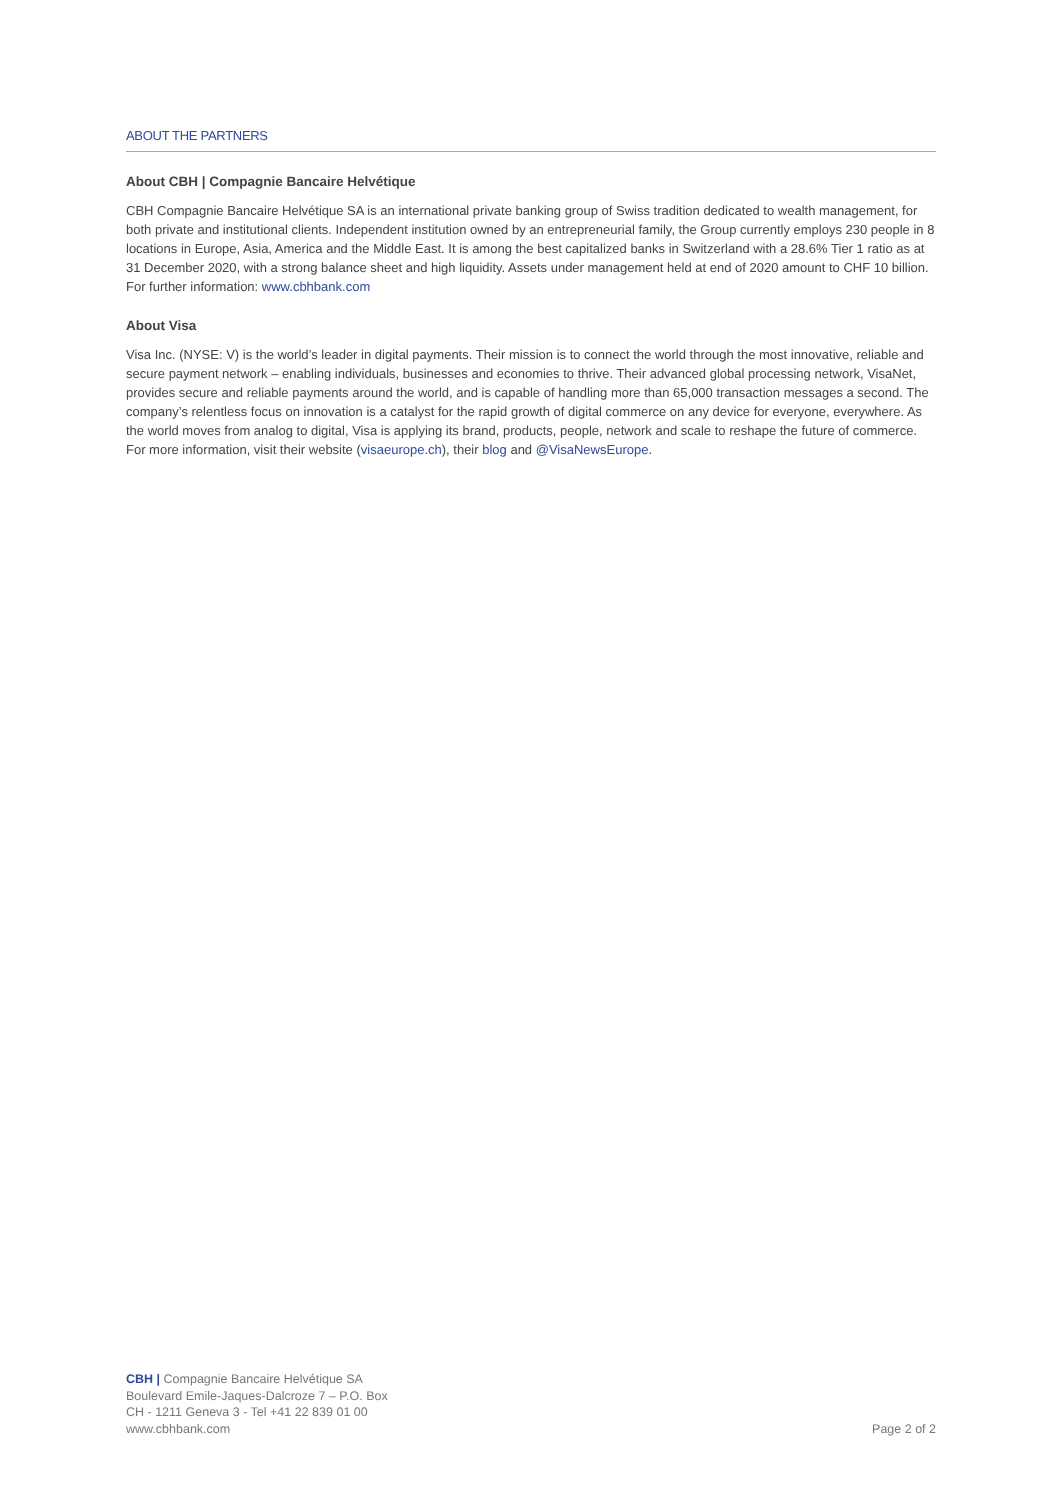ABOUT THE PARTNERS
About CBH | Compagnie Bancaire Helvétique
CBH Compagnie Bancaire Helvétique SA is an international private banking group of Swiss tradition dedicated to wealth management, for both private and institutional clients. Independent institution owned by an entrepreneurial family, the Group currently employs 230 people in 8 locations in Europe, Asia, America and the Middle East. It is among the best capitalized banks in Switzerland with a 28.6% Tier 1 ratio as at 31 December 2020, with a strong balance sheet and high liquidity. Assets under management held at end of 2020 amount to CHF 10 billion. For further information: www.cbhbank.com
About Visa
Visa Inc. (NYSE: V) is the world’s leader in digital payments. Their mission is to connect the world through the most innovative, reliable and secure payment network – enabling individuals, businesses and economies to thrive. Their advanced global processing network, VisaNet, provides secure and reliable payments around the world, and is capable of handling more than 65,000 transaction messages a second. The company’s relentless focus on innovation is a catalyst for the rapid growth of digital commerce on any device for everyone, everywhere. As the world moves from analog to digital, Visa is applying its brand, products, people, network and scale to reshape the future of commerce. For more information, visit their website (visaeurope.ch), their blog and @VisaNewsEurope.
CBH | Compagnie Bancaire Helvétique SA
Boulevard Emile-Jaques-Dalcroze 7 – P.O. Box
CH - 1211 Geneva 3 - Tel +41 22 839 01 00
www.cbhbank.com
Page 2 of 2